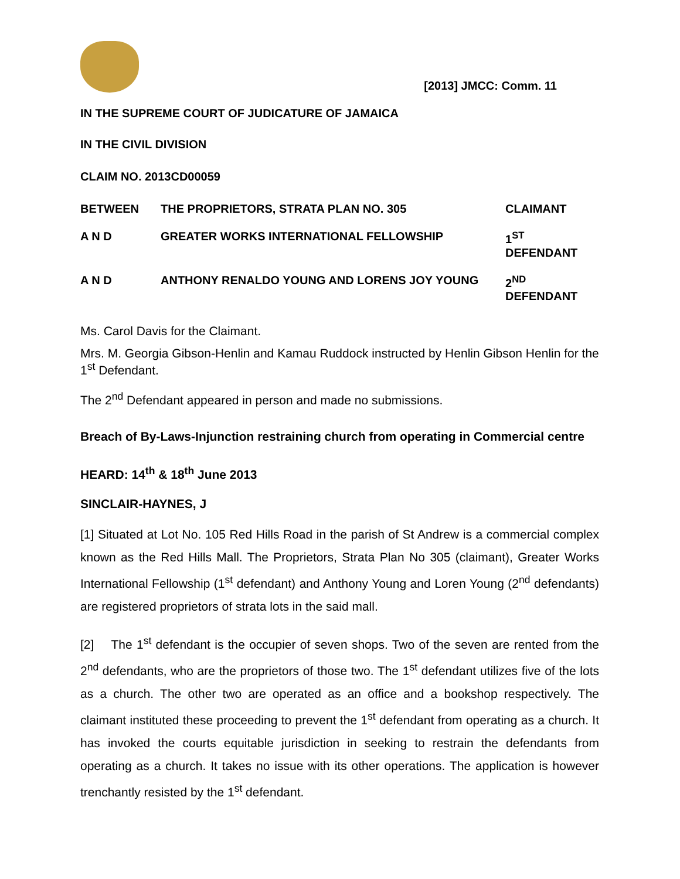[2013] JMCC: Comm. 11
IN THE SUPREME COURT OF JUDICATURE OF JAMAICA
IN THE CIVIL DIVISION
CLAIM NO. 2013CD00059
BETWEEN
THE PROPRIETORS, STRATA PLAN NO. 305
CLAIMANT
A N D
GREATER WORKS INTERNATIONAL FELLOWSHIP
1<sup>ST</sup> DEFENDANT
A N D
ANTHONY RENALDO YOUNG AND LORENS JOY YOUNG
2<sup>ND</sup> DEFENDANT
Ms. Carol Davis for the Claimant.
Mrs. M. Georgia Gibson-Henlin and Kamau Ruddock instructed by Henlin Gibson Henlin for the 1<sup>st</sup> Defendant.
The 2<sup>nd</sup> Defendant appeared in person and made no submissions.
Breach of By-Laws-Injunction restraining church from operating in Commercial centre
HEARD: 14<sup>th</sup> & 18<sup>th</sup> June 2013
SINCLAIR-HAYNES, J
[1] Situated at Lot No. 105 Red Hills Road in the parish of St Andrew is a commercial complex known as the Red Hills Mall. The Proprietors, Strata Plan No 305 (claimant), Greater Works International Fellowship (1<sup>st</sup> defendant) and Anthony Young and Loren Young (2<sup>nd</sup> defendants) are registered proprietors of strata lots in the said mall.
[2] The 1<sup>st</sup> defendant is the occupier of seven shops. Two of the seven are rented from the 2<sup>nd</sup> defendants, who are the proprietors of those two. The 1<sup>st</sup> defendant utilizes five of the lots as a church. The other two are operated as an office and a bookshop respectively. The claimant instituted these proceeding to prevent the 1<sup>st</sup> defendant from operating as a church. It has invoked the courts equitable jurisdiction in seeking to restrain the defendants from operating as a church. It takes no issue with its other operations. The application is however trenchantly resisted by the 1<sup>st</sup> defendant.